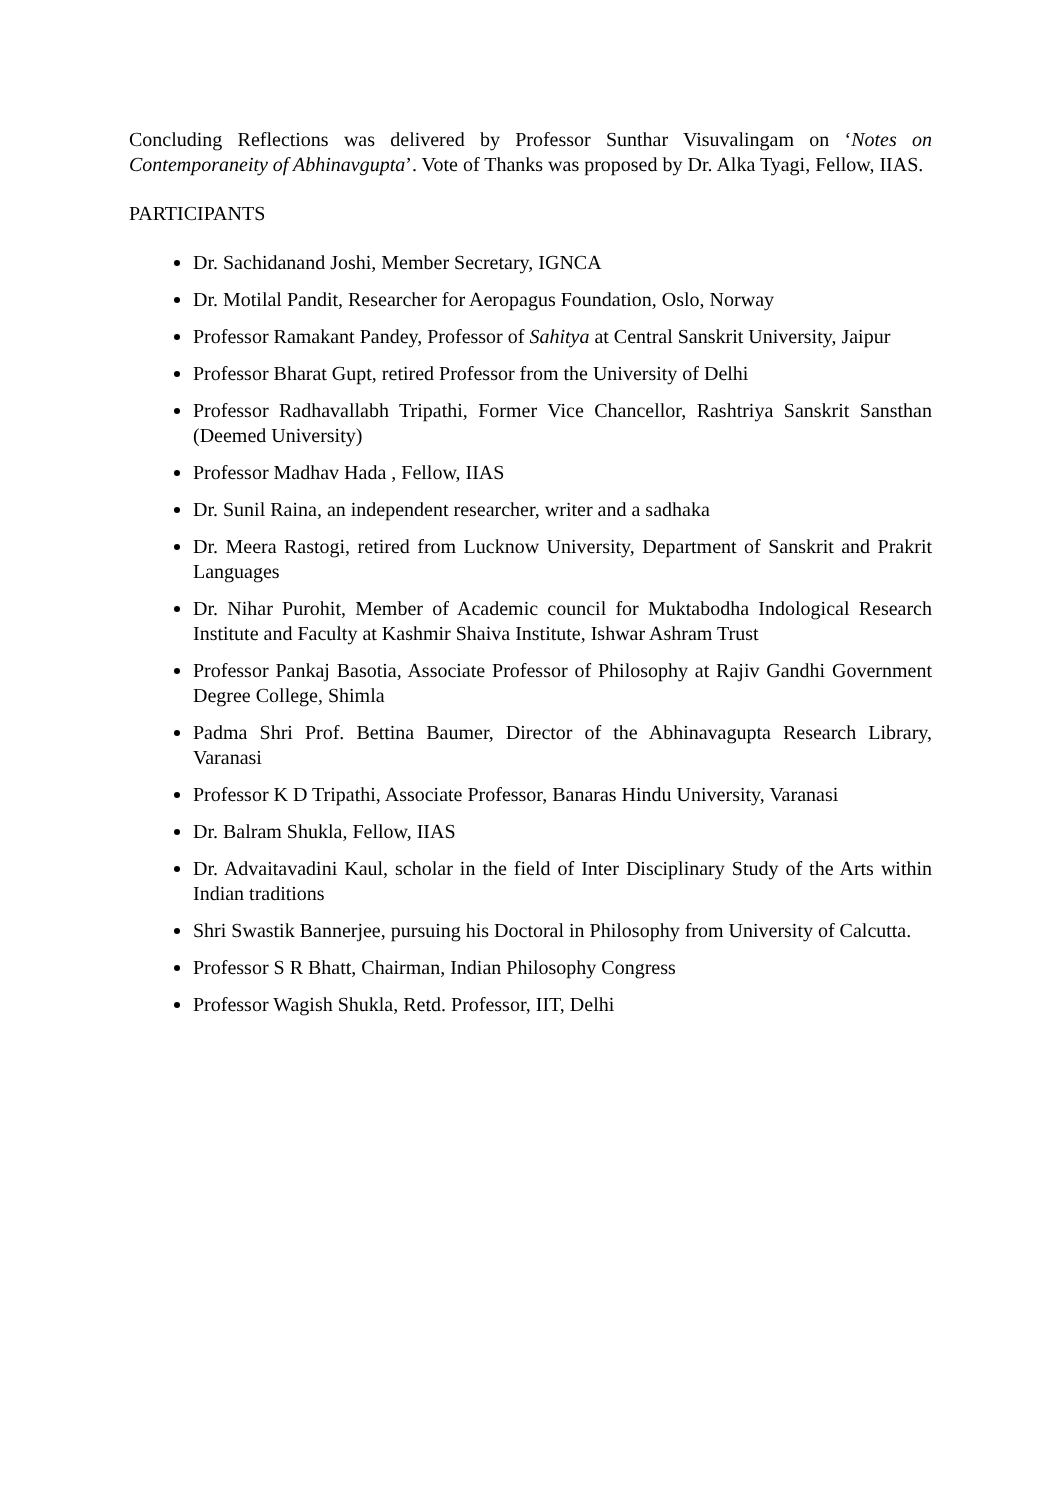Concluding Reflections was delivered by Professor Sunthar Visuvalingam on ‘Notes on Contemporaneity of Abhinavgupta’. Vote of Thanks was proposed by Dr. Alka Tyagi, Fellow, IIAS.
PARTICIPANTS
Dr. Sachidanand Joshi, Member Secretary, IGNCA
Dr. Motilal Pandit, Researcher for Aeropagus Foundation, Oslo, Norway
Professor Ramakant Pandey, Professor of Sahitya at Central Sanskrit University, Jaipur
Professor Bharat Gupt, retired Professor from the University of Delhi
Professor Radhavallabh Tripathi, Former Vice Chancellor, Rashtriya Sanskrit Sansthan (Deemed University)
Professor Madhav Hada , Fellow, IIAS
Dr. Sunil Raina, an independent researcher, writer and a sadhaka
Dr. Meera Rastogi, retired from Lucknow University, Department of Sanskrit and Prakrit Languages
Dr. Nihar Purohit, Member of Academic council for Muktabodha Indological Research Institute and Faculty at Kashmir Shaiva Institute, Ishwar Ashram Trust
Professor Pankaj Basotia, Associate Professor of Philosophy at Rajiv Gandhi Government Degree College, Shimla
Padma Shri Prof. Bettina Baumer, Director of the Abhinavagupta Research Library, Varanasi
Professor K D Tripathi, Associate Professor, Banaras Hindu University, Varanasi
Dr. Balram Shukla, Fellow, IIAS
Dr. Advaitavadini Kaul, scholar in the field of Inter Disciplinary Study of the Arts within Indian traditions
Shri Swastik Bannerjee, pursuing his Doctoral in Philosophy from University of Calcutta.
Professor S R Bhatt, Chairman, Indian Philosophy Congress
Professor Wagish Shukla, Retd. Professor, IIT, Delhi